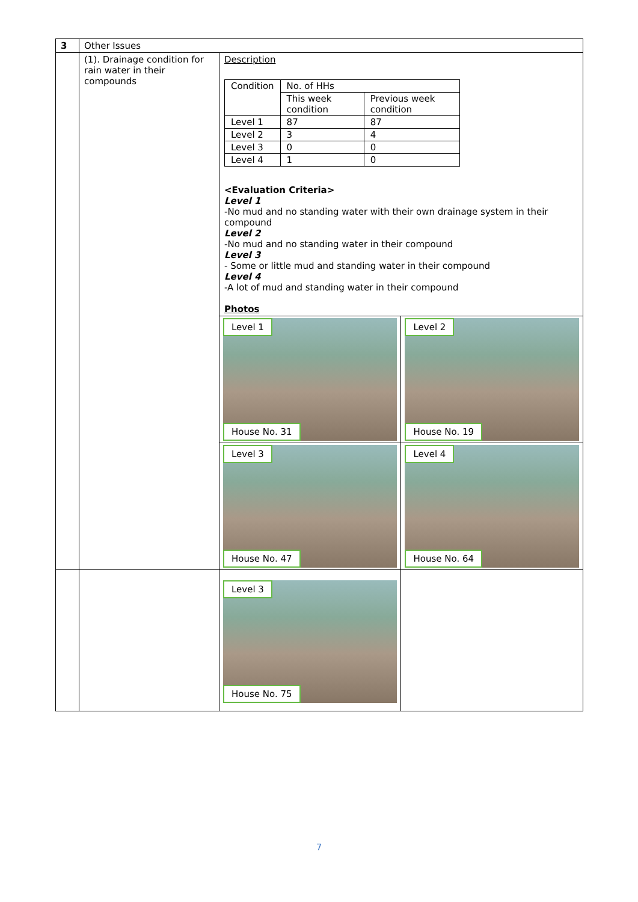| 3 | Other Issues | | |
| | (1). Drainage condition for rain water in their compounds | Description / Condition / No. of HHs / / / / This week condition / Previous week condition / / Level 1 / 87 / 87 / / Level 2 / 3 / 4 / / Level 3 / 0 / 0 / / Level 4 / 1 / 0 / <Evaluation Criteria> Level 1 -No mud and no standing water with their own drainage system in their compound Level 2 -No mud and no standing water in their compound Level 3 - Some or little mud and standing water in their compound Level 4 -A lot of mud and standing water in their compound Photos | |
| | | Level 1 House No. 31 | Level 2 House No. 19 |
| | | Level 3 House No. 47 | Level 4 House No. 64 |
| | | Level 3 House No. 75 | |
7